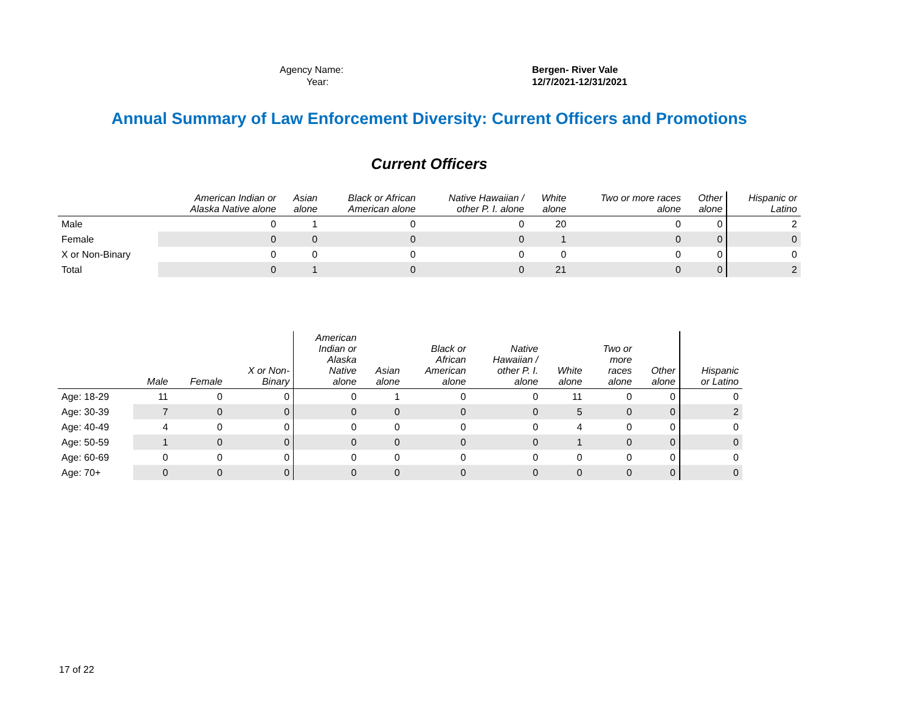| Agency Name: | Bergen- River Vale |
| Year: | 12/7/2021-12/31/2021 |
Annual Summary of Law Enforcement Diversity: Current Officers and Promotions
Current Officers
| | American Indian or Alaska Native alone | Asian alone | Black or African American alone | Native Hawaiian / other P. I. alone | White alone | Two or more races alone | Other alone | Hispanic or Latino |
| --- | --- | --- | --- | --- | --- | --- | --- | --- |
| Male | 0 | 1 | 0 | 0 | 20 | 0 | 0 | 2 |
| Female | 0 | 0 | 0 | 0 | 1 | 0 | 0 | 0 |
| X or Non-Binary | 0 | 0 | 0 | 0 | 0 | 0 | 0 | 0 |
| Total | 0 | 1 | 0 | 0 | 21 | 0 | 0 | 2 |
| | Male | Female | X or Non- Binary | American Indian or Alaska Native alone | Asian alone | Black or African American alone | Native Hawaiian / other P. I. alone | White alone | Two or more races alone | Other alone | Hispanic or Latino |
| --- | --- | --- | --- | --- | --- | --- | --- | --- | --- | --- | --- |
| Age: 18-29 | 11 | 0 | 0 | 0 | 1 | 0 | 0 | 11 | 0 | 0 | 0 |
| Age: 30-39 | 7 | 0 | 0 | 0 | 0 | 0 | 0 | 5 | 0 | 0 | 2 |
| Age: 40-49 | 4 | 0 | 0 | 0 | 0 | 0 | 0 | 4 | 0 | 0 | 0 |
| Age: 50-59 | 1 | 0 | 0 | 0 | 0 | 0 | 0 | 1 | 0 | 0 | 0 |
| Age: 60-69 | 0 | 0 | 0 | 0 | 0 | 0 | 0 | 0 | 0 | 0 | 0 |
| Age: 70+ | 0 | 0 | 0 | 0 | 0 | 0 | 0 | 0 | 0 | 0 | 0 |
17 of 22